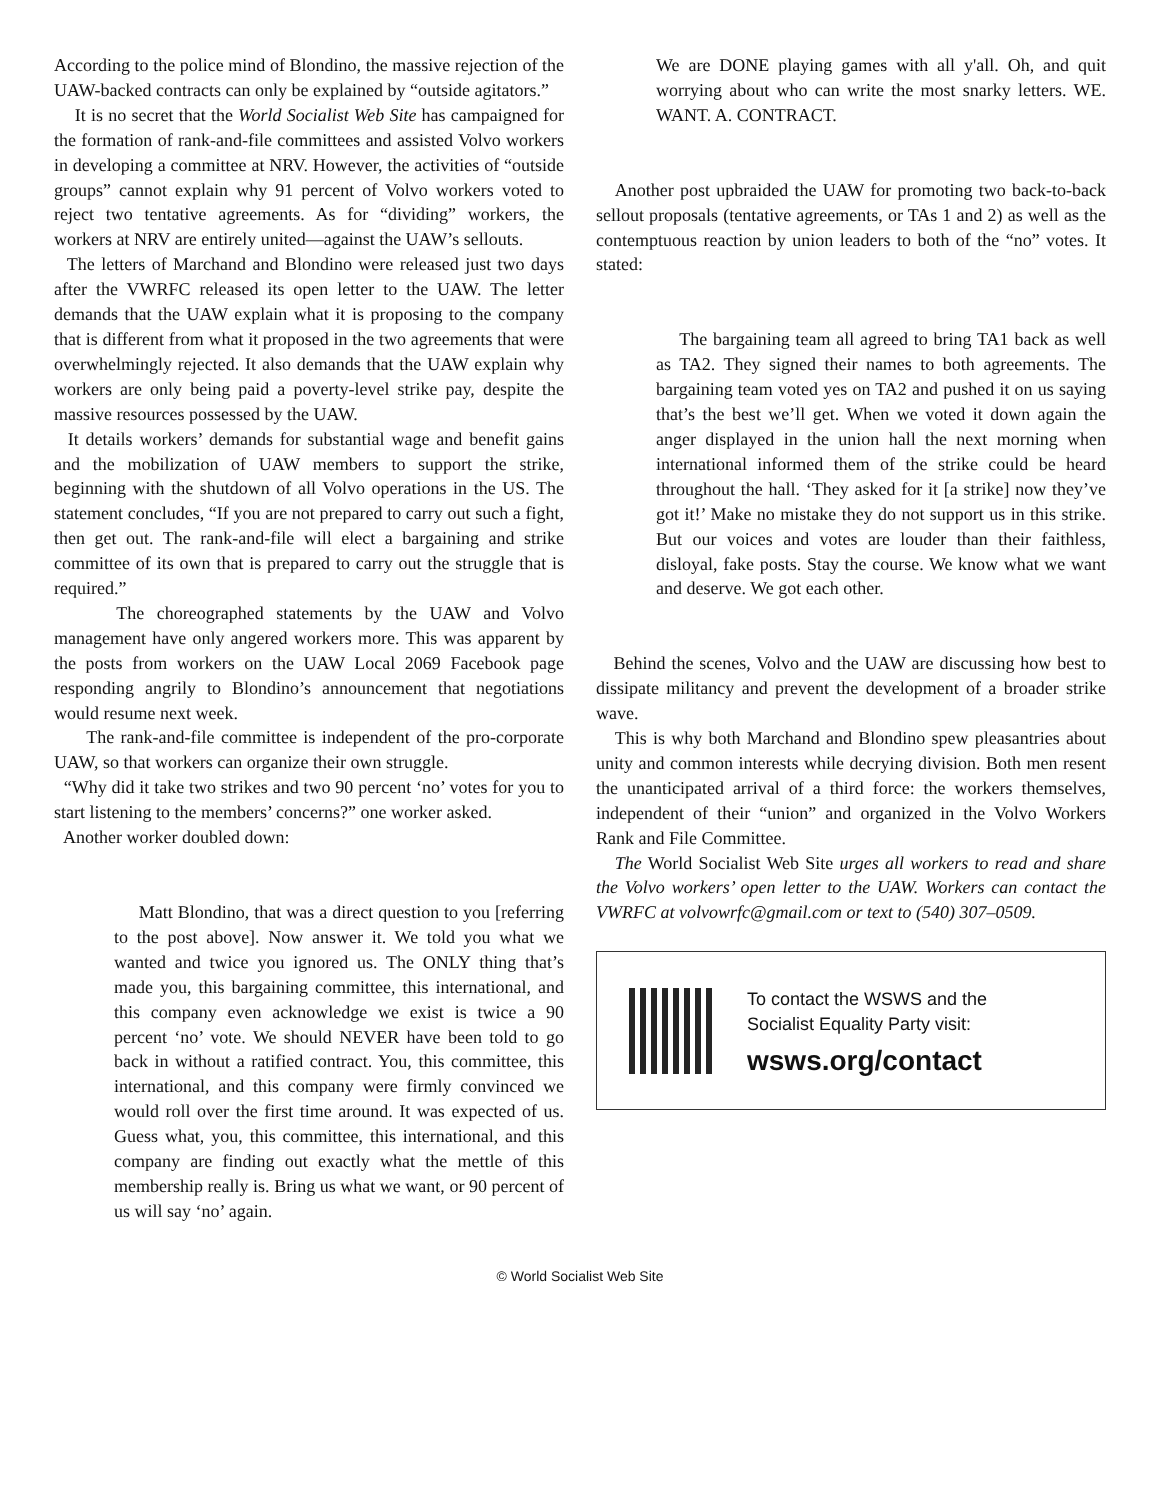According to the police mind of Blondino, the massive rejection of the UAW-backed contracts can only be explained by “outside agitators.”
It is no secret that the World Socialist Web Site has campaigned for the formation of rank-and-file committees and assisted Volvo workers in developing a committee at NRV. However, the activities of “outside groups” cannot explain why 91 percent of Volvo workers voted to reject two tentative agreements. As for “dividing” workers, the workers at NRV are entirely united—against the UAW’s sellouts.
The letters of Marchand and Blondino were released just two days after the VWRFC released its open letter to the UAW. The letter demands that the UAW explain what it is proposing to the company that is different from what it proposed in the two agreements that were overwhelmingly rejected. It also demands that the UAW explain why workers are only being paid a poverty-level strike pay, despite the massive resources possessed by the UAW.
It details workers’ demands for substantial wage and benefit gains and the mobilization of UAW members to support the strike, beginning with the shutdown of all Volvo operations in the US. The statement concludes, “If you are not prepared to carry out such a fight, then get out. The rank-and-file will elect a bargaining and strike committee of its own that is prepared to carry out the struggle that is required.”
The choreographed statements by the UAW and Volvo management have only angered workers more. This was apparent by the posts from workers on the UAW Local 2069 Facebook page responding angrily to Blondino’s announcement that negotiations would resume next week.
The rank-and-file committee is independent of the pro-corporate UAW, so that workers can organize their own struggle.
“Why did it take two strikes and two 90 percent ‘no’ votes for you to start listening to the members’ concerns?” one worker asked.
Another worker doubled down:
Matt Blondino, that was a direct question to you [referring to the post above]. Now answer it. We told you what we wanted and twice you ignored us. The ONLY thing that’s made you, this bargaining committee, this international, and this company even acknowledge we exist is twice a 90 percent ‘no’ vote. We should NEVER have been told to go back in without a ratified contract. You, this committee, this international, and this company were firmly convinced we would roll over the first time around. It was expected of us. Guess what, you, this committee, this international, and this company are finding out exactly what the mettle of this membership really is. Bring us what we want, or 90 percent of us will say ‘no’ again.
We are DONE playing games with all y'all. Oh, and quit worrying about who can write the most snarky letters. WE. WANT. A. CONTRACT.
Another post upbraided the UAW for promoting two back-to-back sellout proposals (tentative agreements, or TAs 1 and 2) as well as the contemptuous reaction by union leaders to both of the “no” votes. It stated:
The bargaining team all agreed to bring TA1 back as well as TA2. They signed their names to both agreements. The bargaining team voted yes on TA2 and pushed it on us saying that’s the best we’ll get. When we voted it down again the anger displayed in the union hall the next morning when international informed them of the strike could be heard throughout the hall. ‘They asked for it [a strike] now they’ve got it!’ Make no mistake they do not support us in this strike. But our voices and votes are louder than their faithless, disloyal, fake posts. Stay the course. We know what we want and deserve. We got each other.
Behind the scenes, Volvo and the UAW are discussing how best to dissipate militancy and prevent the development of a broader strike wave.
This is why both Marchand and Blondino spew pleasantries about unity and common interests while decrying division. Both men resent the unanticipated arrival of a third force: the workers themselves, independent of their “union” and organized in the Volvo Workers Rank and File Committee.
The World Socialist Web Site urges all workers to read and share the Volvo workers’ open letter to the UAW. Workers can contact the VWRFC at volvowrfc@gmail.com or text to (540) 307–0509.
To contact the WSWS and the
Socialist Equality Party visit:
wsws.org/contact
© World Socialist Web Site